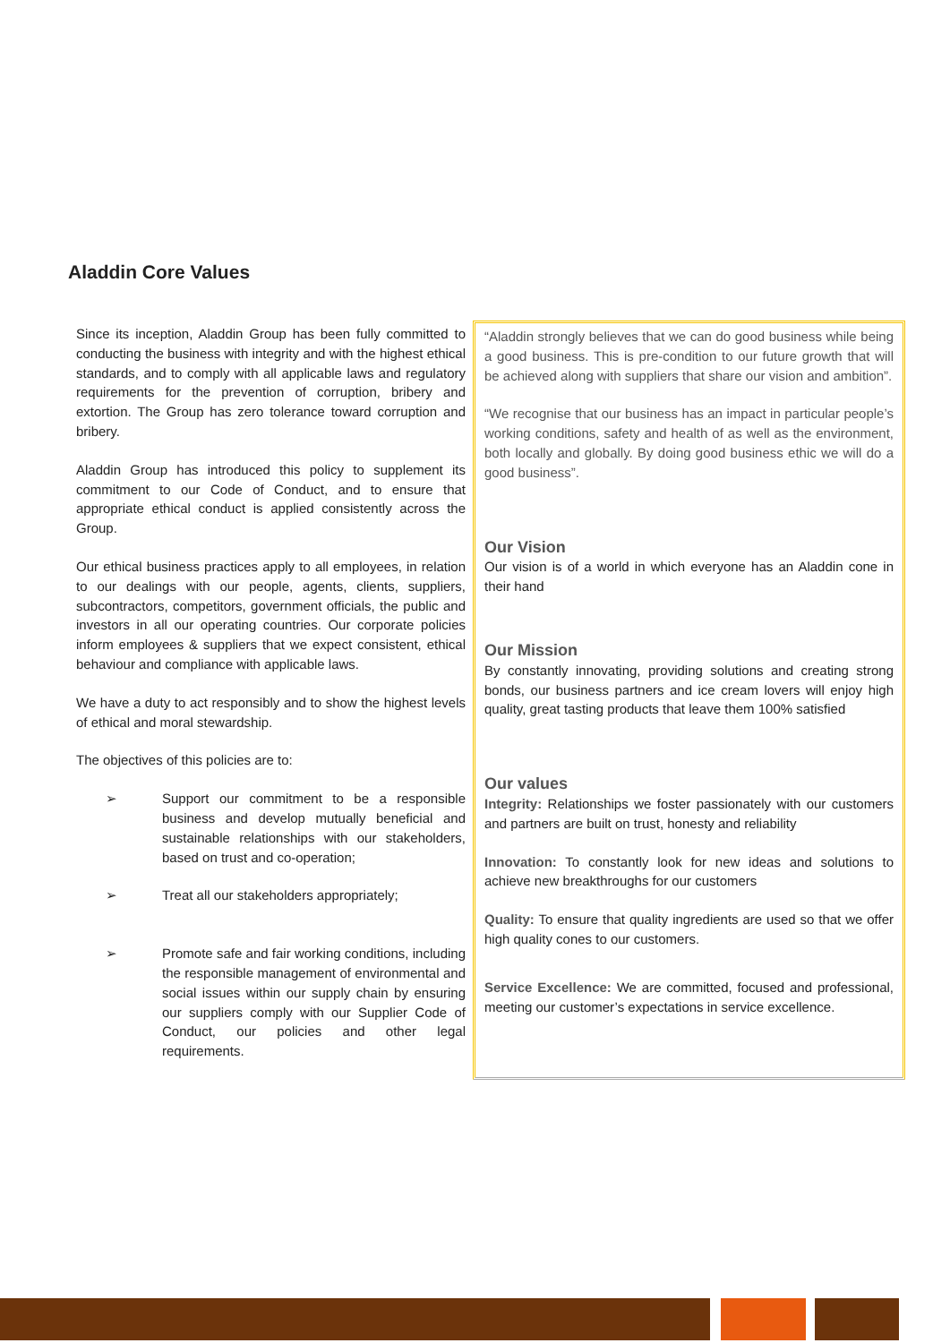Aladdin Core Values
Since its inception, Aladdin Group has been fully committed to conducting the business with integrity and with the highest ethical standards, and to comply with all applicable laws and regulatory requirements for the prevention of corruption, bribery and extortion. The Group has zero tolerance toward corruption and bribery.
Aladdin Group has introduced this policy to supplement its commitment to our Code of Conduct, and to ensure that appropriate ethical conduct is applied consistently across the Group.
Our ethical business practices apply to all employees, in relation to our dealings with our people, agents, clients, suppliers, subcontractors, competitors, government officials, the public and investors in all our operating countries. Our corporate policies inform employees & suppliers that we expect consistent, ethical behaviour and compliance with applicable laws.
We have a duty to act responsibly and to show the highest levels of ethical and moral stewardship.
The objectives of this policies are to:
➢ Support our commitment to be a responsible business and develop mutually beneficial and sustainable relationships with our stakeholders, based on trust and co-operation;
➢ Treat all our stakeholders appropriately;
➢ Promote safe and fair working conditions, including the responsible management of environmental and social issues within our supply chain by ensuring our suppliers comply with our Supplier Code of Conduct, our policies and other legal requirements.
“Aladdin strongly believes that we can do good business while being a good business. This is pre-condition to our future growth that will be achieved along with suppliers that share our vision and ambition”.
“We recognise that our business has an impact in particular people’s working conditions, safety and health of as well as the environment, both locally and globally. By doing good business ethic we will do a good business”.
Our Vision
Our vision is of a world in which everyone has an Aladdin cone in their hand
Our Mission
By constantly innovating, providing solutions and creating strong bonds, our business partners and ice cream lovers will enjoy high quality, great tasting products that leave them 100% satisfied
Our values
Integrity: Relationships we foster passionately with our customers and partners are built on trust, honesty and reliability
Innovation: To constantly look for new ideas and solutions to achieve new breakthroughs for our customers
Quality: To ensure that quality ingredients are used so that we offer high quality cones to our customers.
Service Excellence: We are committed, focused and professional, meeting our customer’s expectations in service excellence.